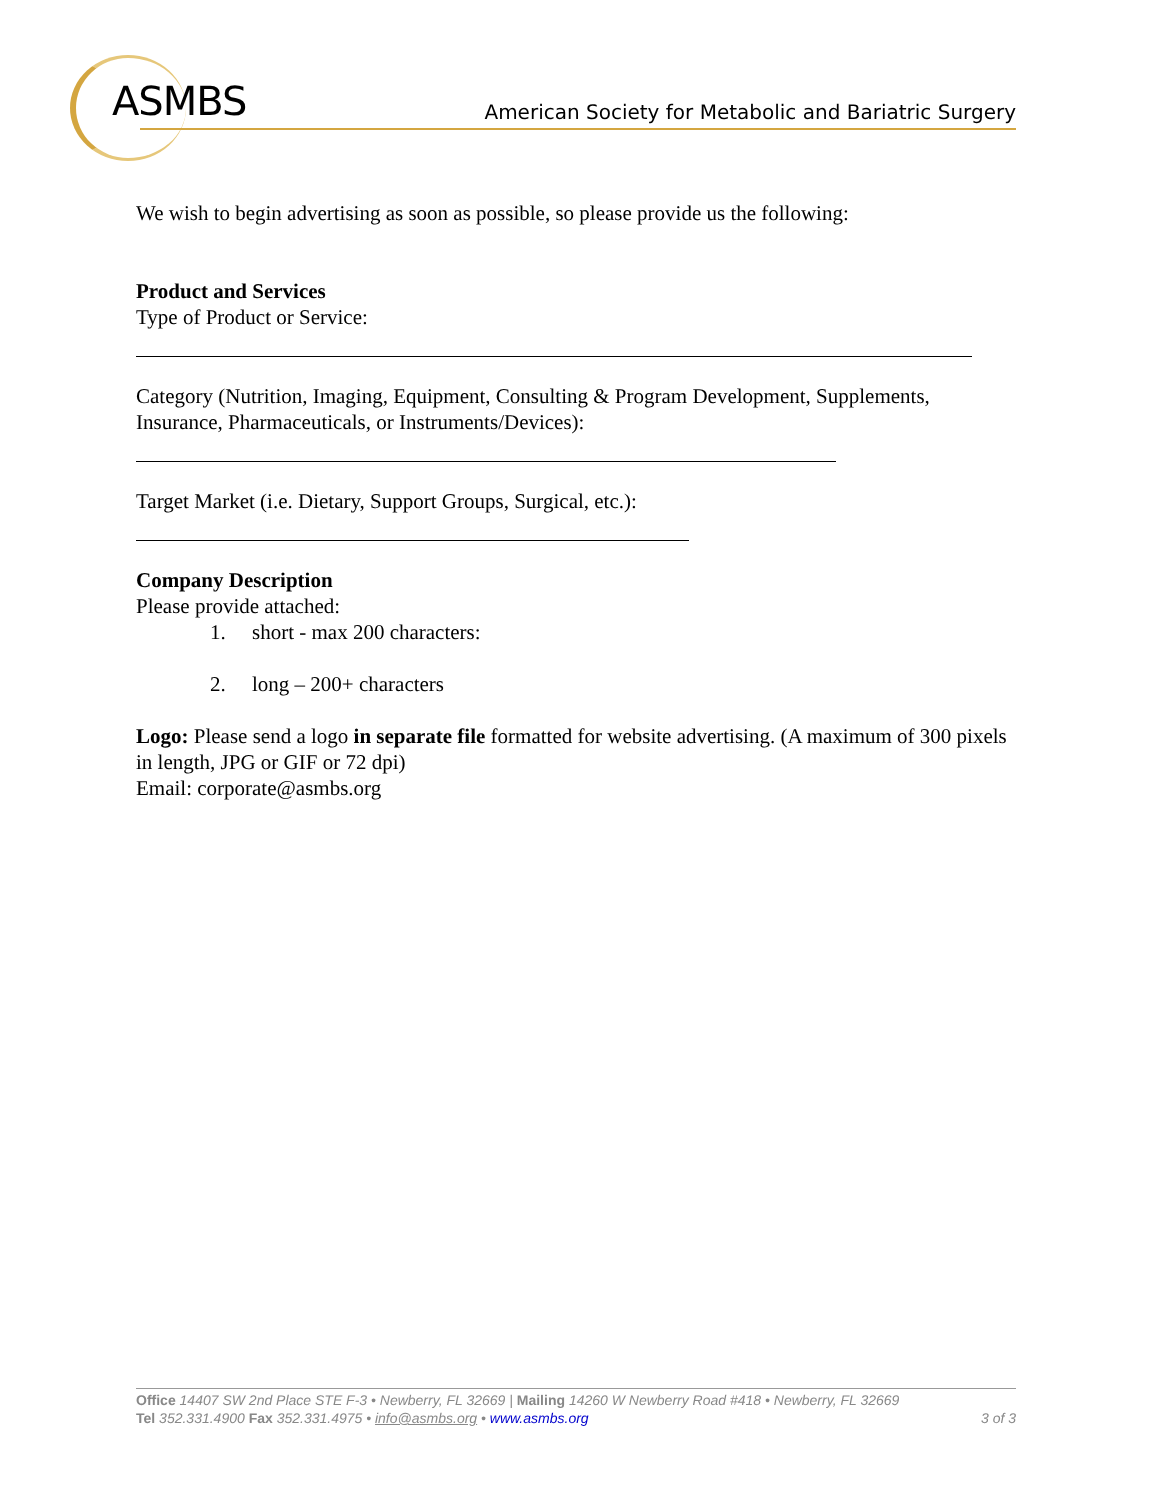ASMBS
American Society for Metabolic and Bariatric Surgery
We wish to begin advertising as soon as possible, so please provide us the following:
Product and Services
Type of Product or Service:
Category (Nutrition, Imaging, Equipment, Consulting & Program Development, Supplements, Insurance, Pharmaceuticals, or Instruments/Devices):
Target Market (i.e. Dietary, Support Groups, Surgical, etc.):
Company Description
Please provide attached:
1. short - max 200 characters:
2. long – 200+ characters
Logo: Please send a logo in separate file formatted for website advertising. (A maximum of 300 pixels in length, JPG or GIF or 72 dpi)
Email: corporate@asmbs.org
Office 14407 SW 2nd Place STE F-3 • Newberry, FL 32669 | Mailing 14260 W Newberry Road #418 • Newberry, FL 32669
Tel 352.331.4900 Fax 352.331.4975 • info@asmbs.org • www.asmbs.org 3 of 3